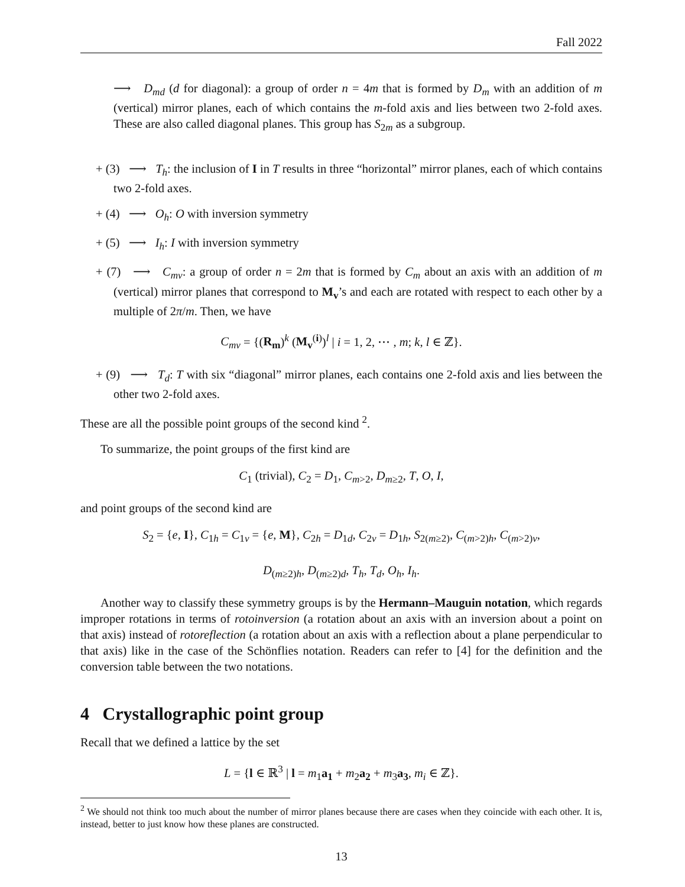Fall 2022
⟶ D<sub>md</sub> (d for diagonal): a group of order n = 4m that is formed by D<sub>m</sub> with an addition of m (vertical) mirror planes, each of which contains the m-fold axis and lies between two 2-fold axes. These are also called diagonal planes. This group has S<sub>2m</sub> as a subgroup.
+ (3) ⟶ T<sub>h</sub>: the inclusion of I in T results in three “horizontal” mirror planes, each of which contains two 2-fold axes.
+ (4) ⟶ O<sub>h</sub>: O with inversion symmetry
+ (5) ⟶ I<sub>h</sub>: I with inversion symmetry
+ (7) ⟶ C<sub>mv</sub>: a group of order n = 2m that is formed by C<sub>m</sub> about an axis with an addition of m (vertical) mirror planes that correspond to M<sub>v</sub>’s and each are rotated with respect to each other by a multiple of 2π/m. Then, we have
C<sub>mv</sub> = {(R<sub>m</sub>)<sup>k</sup> (M<sub>v</sub><sup>(i)</sup>)<sup>l</sup> | i = 1, 2, ⋯ , m; k, l ∈ ℤ}.
+ (9) ⟶ T<sub>d</sub>: T with six “diagonal” mirror planes, each contains one 2-fold axis and lies between the other two 2-fold axes.
These are all the possible point groups of the second kind <sup>2</sup>.
To summarize, the point groups of the first kind are
C<sub>1</sub> (trivial), C<sub>2</sub> = D<sub>1</sub>, C<sub>m>2</sub>, D<sub>m≥2</sub>, T, O, I,
and point groups of the second kind are
S<sub>2</sub> = {e, I}, C<sub>1h</sub> = C<sub>1v</sub> = {e, M}, C<sub>2h</sub> = D<sub>1d</sub>, C<sub>2v</sub> = D<sub>1h</sub>, S<sub>2(m≥2)</sub>, C<sub>(m>2)h</sub>, C<sub>(m>2)v</sub>,
D<sub>(m≥2)h</sub>, D<sub>(m≥2)d</sub>, T<sub>h</sub>, T<sub>d</sub>, O<sub>h</sub>, I<sub>h</sub>.
Another way to classify these symmetry groups is by the Hermann–Mauguin notation, which regards improper rotations in terms of rotoinversion (a rotation about an axis with an inversion about a point on that axis) instead of rotoreflection (a rotation about an axis with a reflection about a plane perpendicular to that axis) like in the case of the Schönflies notation. Readers can refer to [4] for the definition and the conversion table between the two notations.
4 Crystallographic point group
Recall that we defined a lattice by the set
L = {l ∈ ℝ<sup>3</sup> | l = m<sub>1</sub>a<sub>1</sub> + m<sub>2</sub>a<sub>2</sub> + m<sub>3</sub>a<sub>3</sub>, m<sub>i</sub> ∈ ℤ}.
<sup>2</sup> We should not think too much about the number of mirror planes because there are cases when they coincide with each other. It is, instead, better to just know how these planes are constructed.
13